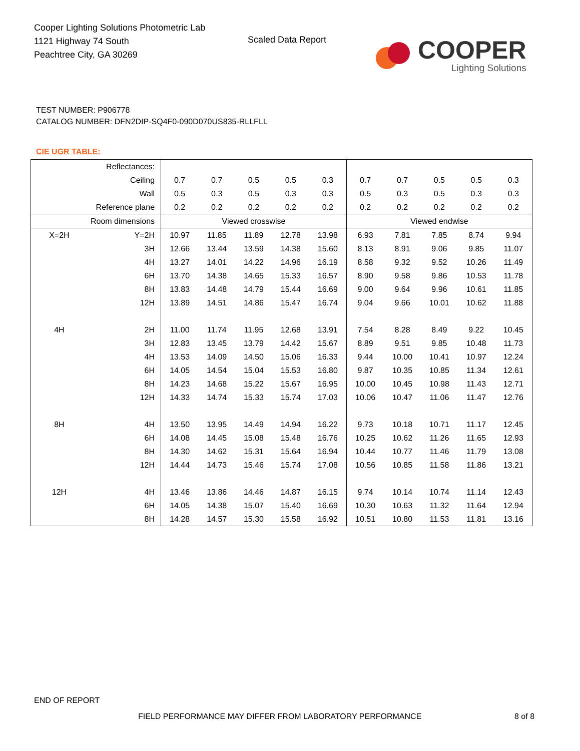Cooper Lighting Solutions Photometric Lab
1121 Highway 74 South
Peachtree City, GA 30269
Scaled Data Report
COOPER
Lighting Solutions
TEST NUMBER: P906778
CATALOG NUMBER: DFN2DIP-SQ4F0-090D070US835-RLLFLL
CIE UGR TABLE:
| Reflectances: | | | | | | | | | | | |
| Ceiling | | 0.7 | 0.7 | 0.5 | 0.5 | 0.3 | 0.7 | 0.7 | 0.5 | 0.5 | 0.3 |
| Wall | | 0.5 | 0.3 | 0.5 | 0.3 | 0.3 | 0.5 | 0.3 | 0.5 | 0.3 | 0.3 |
| Reference plane | | 0.2 | 0.2 | 0.2 | 0.2 | 0.2 | 0.2 | 0.2 | 0.2 | 0.2 | 0.2 |
| Room dimensions | | Viewed crosswise | | | | | Viewed endwise | | | | |
| X=2H | Y=2H | 10.97 | 11.85 | 11.89 | 12.78 | 13.98 | 6.93 | 7.81 | 7.85 | 8.74 | 9.94 |
| | 3H | 12.66 | 13.44 | 13.59 | 14.38 | 15.60 | 8.13 | 8.91 | 9.06 | 9.85 | 11.07 |
| | 4H | 13.27 | 14.01 | 14.22 | 14.96 | 16.19 | 8.58 | 9.32 | 9.52 | 10.26 | 11.49 |
| | 6H | 13.70 | 14.38 | 14.65 | 15.33 | 16.57 | 8.90 | 9.58 | 9.86 | 10.53 | 11.78 |
| | 8H | 13.83 | 14.48 | 14.79 | 15.44 | 16.69 | 9.00 | 9.64 | 9.96 | 10.61 | 11.85 |
| | 12H | 13.89 | 14.51 | 14.86 | 15.47 | 16.74 | 9.04 | 9.66 | 10.01 | 10.62 | 11.88 |
| 4H | 2H | 11.00 | 11.74 | 11.95 | 12.68 | 13.91 | 7.54 | 8.28 | 8.49 | 9.22 | 10.45 |
| | 3H | 12.83 | 13.45 | 13.79 | 14.42 | 15.67 | 8.89 | 9.51 | 9.85 | 10.48 | 11.73 |
| | 4H | 13.53 | 14.09 | 14.50 | 15.06 | 16.33 | 9.44 | 10.00 | 10.41 | 10.97 | 12.24 |
| | 6H | 14.05 | 14.54 | 15.04 | 15.53 | 16.80 | 9.87 | 10.35 | 10.85 | 11.34 | 12.61 |
| | 8H | 14.23 | 14.68 | 15.22 | 15.67 | 16.95 | 10.00 | 10.45 | 10.98 | 11.43 | 12.71 |
| | 12H | 14.33 | 14.74 | 15.33 | 15.74 | 17.03 | 10.06 | 10.47 | 11.06 | 11.47 | 12.76 |
| 8H | 4H | 13.50 | 13.95 | 14.49 | 14.94 | 16.22 | 9.73 | 10.18 | 10.71 | 11.17 | 12.45 |
| | 6H | 14.08 | 14.45 | 15.08 | 15.48 | 16.76 | 10.25 | 10.62 | 11.26 | 11.65 | 12.93 |
| | 8H | 14.30 | 14.62 | 15.31 | 15.64 | 16.94 | 10.44 | 10.77 | 11.46 | 11.79 | 13.08 |
| | 12H | 14.44 | 14.73 | 15.46 | 15.74 | 17.08 | 10.56 | 10.85 | 11.58 | 11.86 | 13.21 |
| 12H | 4H | 13.46 | 13.86 | 14.46 | 14.87 | 16.15 | 9.74 | 10.14 | 10.74 | 11.14 | 12.43 |
| | 6H | 14.05 | 14.38 | 15.07 | 15.40 | 16.69 | 10.30 | 10.63 | 11.32 | 11.64 | 12.94 |
| | 8H | 14.28 | 14.57 | 15.30 | 15.58 | 16.92 | 10.51 | 10.80 | 11.53 | 11.81 | 13.16 |
END OF REPORT
FIELD PERFORMANCE MAY DIFFER FROM LABORATORY PERFORMANCE
8 of 8